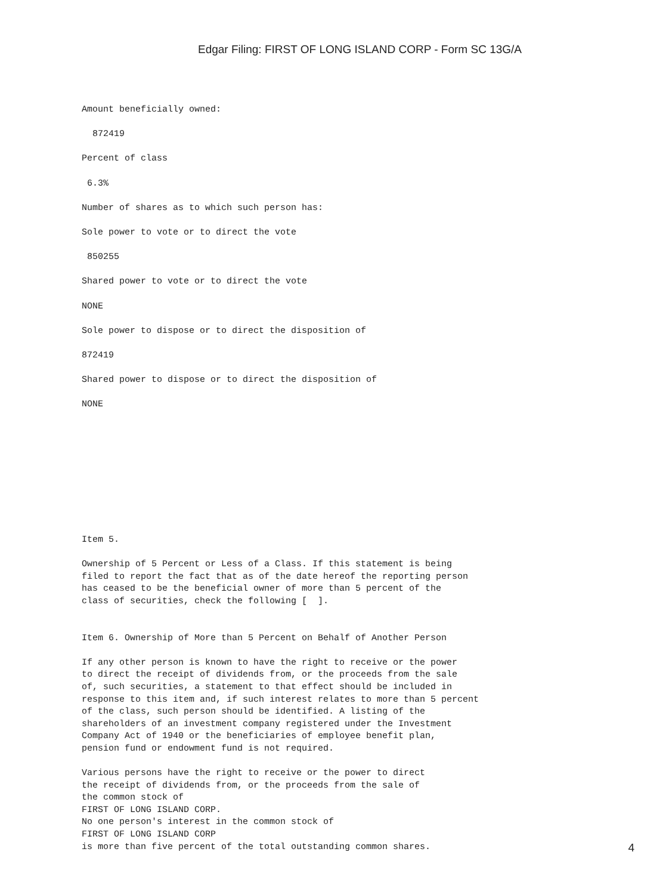Edgar Filing: FIRST OF LONG ISLAND CORP - Form SC 13G/A
Amount beneficially owned:

  872419

Percent of class

 6.3%

Number of shares as to which such person has:

Sole power to vote or to direct the vote

 850255

Shared power to vote or to direct the vote

NONE

Sole power to dispose or to direct the disposition of

872419

Shared power to dispose or to direct the disposition of

NONE










Item 5.

Ownership of 5 Percent or Less of a Class. If this statement is being
filed to report the fact that as of the date hereof the reporting person
has ceased to be the beneficial owner of more than 5 percent of the
class of securities, check the following [  ].


Item 6. Ownership of More than 5 Percent on Behalf of Another Person

If any other person is known to have the right to receive or the power
to direct the receipt of dividends from, or the proceeds from the sale
of, such securities, a statement to that effect should be included in
response to this item and, if such interest relates to more than 5 percent
of the class, such person should be identified. A listing of the
shareholders of an investment company registered under the Investment
Company Act of 1940 or the beneficiaries of employee benefit plan,
pension fund or endowment fund is not required.

Various persons have the right to receive or the power to direct
the receipt of dividends from, or the proceeds from the sale of
the common stock of
FIRST OF LONG ISLAND CORP.
No one person's interest in the common stock of
FIRST OF LONG ISLAND CORP
is more than five percent of the total outstanding common shares.
4